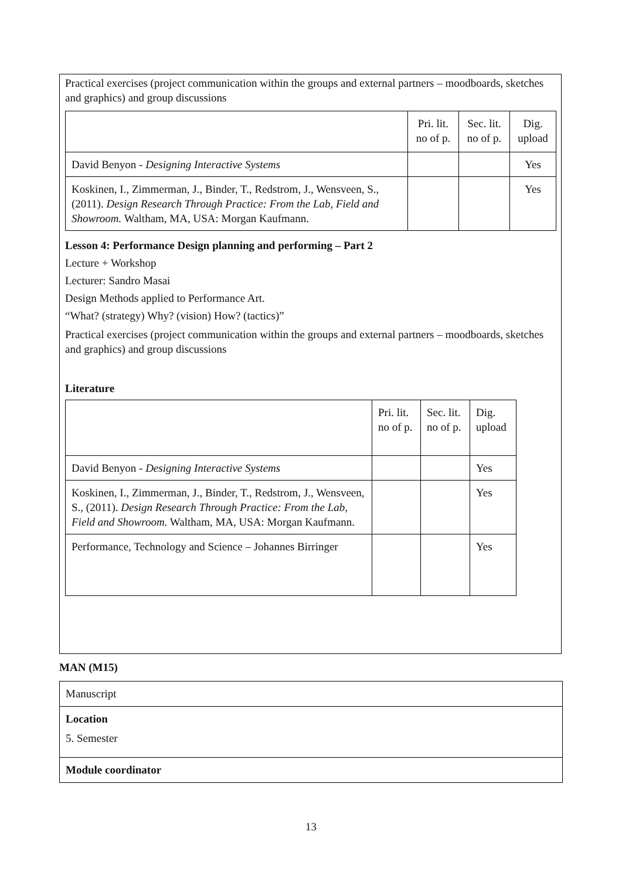Practical exercises (project communication within the groups and external partners – moodboards, sketches and graphics) and group discussions
| | Pri. lit. no of p. | Sec. lit. no of p. | Dig. upload |
| David Benyon - Designing Interactive Systems | | | Yes |
| Koskinen, I., Zimmerman, J., Binder, T., Redstrom, J., Wensveen, S., (2011). Design Research Through Practice: From the Lab, Field and Showroom. Waltham, MA, USA: Morgan Kaufmann. | | | Yes |
Lesson 4: Performance Design planning and performing – Part 2
Lecture + Workshop
Lecturer: Sandro Masai
Design Methods applied to Performance Art.
“What? (strategy) Why? (vision) How? (tactics)”
Practical exercises (project communication within the groups and external partners – moodboards, sketches and graphics) and group discussions
Literature
| | Pri. lit. no of p. | Sec. lit. no of p. | Dig. upload |
| David Benyon - Designing Interactive Systems | | | Yes |
| Koskinen, I., Zimmerman, J., Binder, T., Redstrom, J., Wensveen, S., (2011). Design Research Through Practice: From the Lab, Field and Showroom. Waltham, MA, USA: Morgan Kaufmann. | | | Yes |
| Performance, Technology and Science – Johannes Birringer | | | Yes |
MAN (M15)
Manuscript
Location
5. Semester
Module coordinator
13